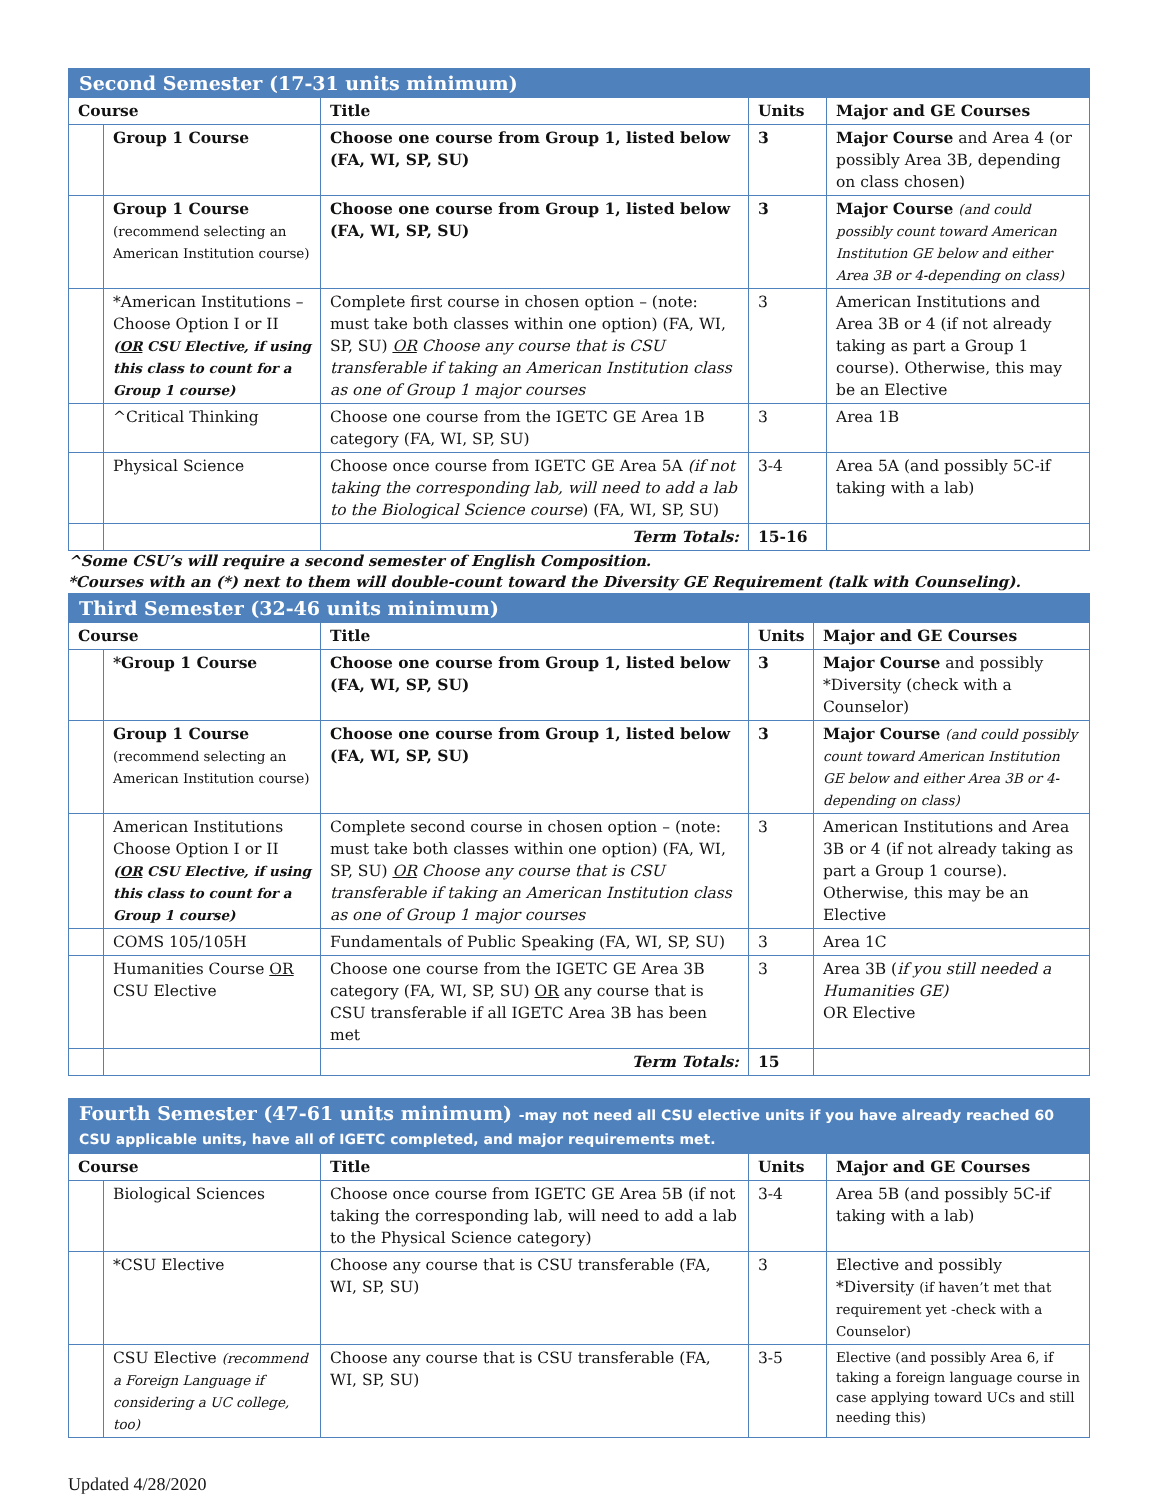| Second Semester (17-31 units minimum) | | | | |
| Course | | Title | Units | Major and GE Courses |
| | Group 1 Course | Choose one course from Group 1, listed below (FA, WI, SP, SU) | 3 | Major Course and Area 4 (or possibly Area 3B, depending on class chosen) |
| | Group 1 Course (recommend selecting an American Institution course) | Choose one course from Group 1, listed below (FA, WI, SP, SU) | 3 | Major Course (and could possibly count toward American Institution GE below and either Area 3B or 4-depending on class) |
| | *American Institutions – Choose Option I or II ( OR CSU Elective, if using this class to count for a Group 1 course) | Complete first course in chosen option – (note: must take both classes within one option) (FA, WI, SP, SU) OR Choose any course that is CSU transferable if taking an American Institution class as one of Group 1 major courses | 3 | American Institutions and Area 3B or 4 (if not already taking as part a Group 1 course). Otherwise, this may be an Elective |
| | ^Critical Thinking | Choose one course from the IGETC GE Area 1B category (FA, WI, SP, SU) | 3 | Area 1B |
| | Physical Science | Choose once course from IGETC GE Area 5A (if not taking the corresponding lab, will need to add a lab to the Biological Science course ) (FA, WI, SP, SU) | 3-4 | Area 5A (and possibly 5C-if taking with a lab) |
| | | Term Totals: | 15-16 | |
^Some CSU’s will require a second semester of English Composition.
*Courses with an (*) next to them will double-count toward the Diversity GE Requirement (talk with Counseling).
| Third Semester (32-46 units minimum) | | | | |
| Course | | Title | Units | Major and GE Courses |
| | *Group 1 Course | Choose one course from Group 1, listed below (FA, WI, SP, SU) | 3 | Major Course and possibly *Diversity (check with a Counselor) |
| | Group 1 Course (recommend selecting an American Institution course) | Choose one course from Group 1, listed below (FA, WI, SP, SU) | 3 | Major Course (and could possibly count toward American Institution GE below and either Area 3B or 4-depending on class) |
| | American Institutions Choose Option I or II ( OR CSU Elective, if using this class to count for a Group 1 course) | Complete second course in chosen option – (note: must take both classes within one option) (FA, WI, SP, SU) OR Choose any course that is CSU transferable if taking an American Institution class as one of Group 1 major courses | 3 | American Institutions and Area 3B or 4 (if not already taking as part a Group 1 course). Otherwise, this may be an Elective |
| | COMS 105/105H | Fundamentals of Public Speaking (FA, WI, SP, SU) | 3 | Area 1C |
| | Humanities Course OR CSU Elective | Choose one course from the IGETC GE Area 3B category (FA, WI, SP, SU) OR any course that is CSU transferable if all IGETC Area 3B has been met | 3 | Area 3B ( if you still needed a Humanities GE) OR Elective |
| | | Term Totals: | 15 | |
| Fourth Semester (47-61 units minimum) -may not need all CSU elective units if you have already reached 60 CSU applicable units, have all of IGETC completed, and major requirements met. | | | | |
| Course | | Title | Units | Major and GE Courses |
| | Biological Sciences | Choose once course from IGETC GE Area 5B (if not taking the corresponding lab, will need to add a lab to the Physical Science category) | 3-4 | Area 5B (and possibly 5C-if taking with a lab) |
| | *CSU Elective | Choose any course that is CSU transferable (FA, WI, SP, SU) | 3 | Elective and possibly *Diversity (if haven’t met that requirement yet -check with a Counselor) |
| | CSU Elective (recommend a Foreign Language if considering a UC college, too) | Choose any course that is CSU transferable (FA, WI, SP, SU) | 3-5 | Elective (and possibly Area 6, if taking a foreign language course in case applying toward UCs and still needing this) |
Updated 4/28/2020